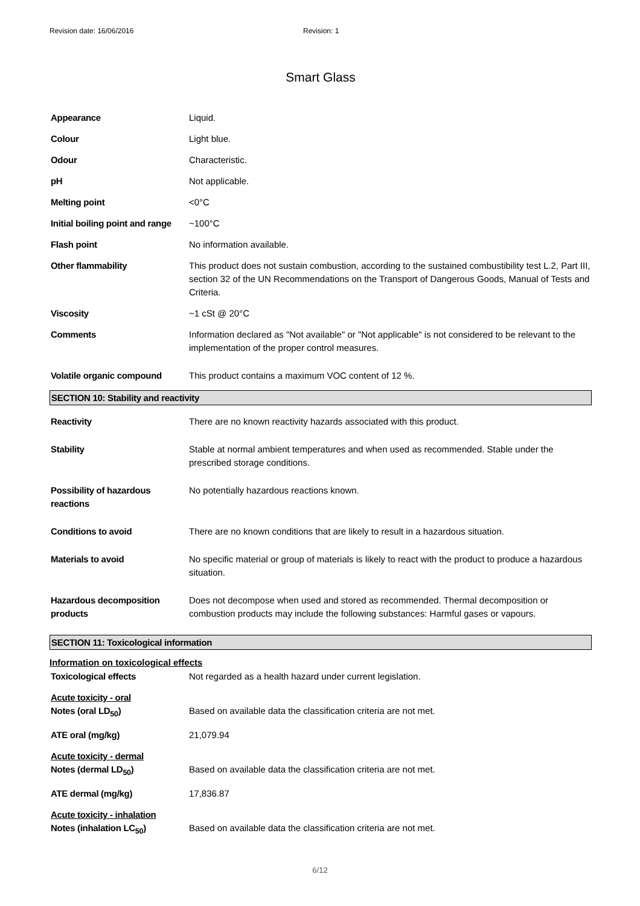Revision date: 16/06/2016 Revision: 1
Smart Glass
| Appearance | Liquid. |
| Colour | Light blue. |
| Odour | Characteristic. |
| pH | Not applicable. |
| Melting point | <0°C |
| Initial boiling point and range | ~100°C |
| Flash point | No information available. |
| Other flammability | This product does not sustain combustion, according to the sustained combustibility test L.2, Part III, section 32 of the UN Recommendations on the Transport of Dangerous Goods, Manual of Tests and Criteria. |
| Viscosity | ~1 cSt @ 20°C |
| Comments | Information declared as "Not available" or "Not applicable" is not considered to be relevant to the implementation of the proper control measures. |
| Volatile organic compound | This product contains a maximum VOC content of 12 %. |
SECTION 10: Stability and reactivity
| Reactivity | There are no known reactivity hazards associated with this product. |
| Stability | Stable at normal ambient temperatures and when used as recommended. Stable under the prescribed storage conditions. |
| Possibility of hazardous reactions | No potentially hazardous reactions known. |
| Conditions to avoid | There are no known conditions that are likely to result in a hazardous situation. |
| Materials to avoid | No specific material or group of materials is likely to react with the product to produce a hazardous situation. |
| Hazardous decomposition products | Does not decompose when used and stored as recommended. Thermal decomposition or combustion products may include the following substances: Harmful gases or vapours. |
SECTION 11: Toxicological information
Information on toxicological effects
| Toxicological effects | Not regarded as a health hazard under current legislation. |
| Acute toxicity - oral Notes (oral LD<sub>50</sub>) | Based on available data the classification criteria are not met. |
| ATE oral (mg/kg) | 21,079.94 |
| Acute toxicity - dermal Notes (dermal LD<sub>50</sub>) | Based on available data the classification criteria are not met. |
| ATE dermal (mg/kg) | 17,836.87 |
| Acute toxicity - inhalation Notes (inhalation LC<sub>50</sub>) | Based on available data the classification criteria are not met. |
6/12